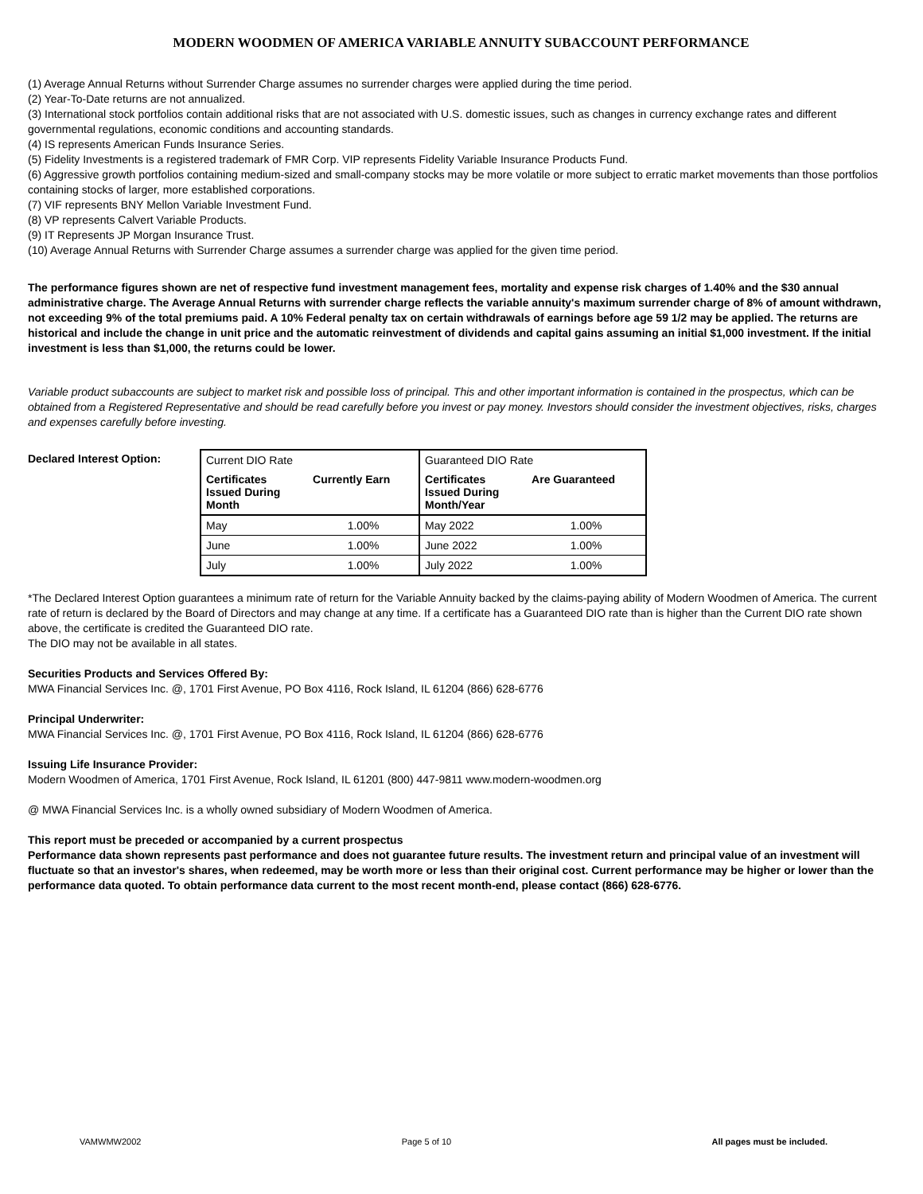MODERN WOODMEN OF AMERICA VARIABLE ANNUITY SUBACCOUNT PERFORMANCE
(1) Average Annual Returns without Surrender Charge assumes no surrender charges were applied during the time period.
(2) Year-To-Date returns are not annualized.
(3) International stock portfolios contain additional risks that are not associated with U.S. domestic issues, such as changes in currency exchange rates and different governmental regulations, economic conditions and accounting standards.
(4) IS represents American Funds Insurance Series.
(5) Fidelity Investments is a registered trademark of FMR Corp. VIP represents Fidelity Variable Insurance Products Fund.
(6) Aggressive growth portfolios containing medium-sized and small-company stocks may be more volatile or more subject to erratic market movements than those portfolios containing stocks of larger, more established corporations.
(7) VIF represents BNY Mellon Variable Investment Fund.
(8) VP represents Calvert Variable Products.
(9) IT Represents JP Morgan Insurance Trust.
(10) Average Annual Returns with Surrender Charge assumes a surrender charge was applied for the given time period.
The performance figures shown are net of respective fund investment management fees, mortality and expense risk charges of 1.40% and the $30 annual administrative charge. The Average Annual Returns with surrender charge reflects the variable annuity's maximum surrender charge of 8% of amount withdrawn, not exceeding 9% of the total premiums paid. A 10% Federal penalty tax on certain withdrawals of earnings before age 59 1/2 may be applied. The returns are historical and include the change in unit price and the automatic reinvestment of dividends and capital gains assuming an initial $1,000 investment. If the initial investment is less than $1,000, the returns could be lower.
Variable product subaccounts are subject to market risk and possible loss of principal. This and other important information is contained in the prospectus, which can be obtained from a Registered Representative and should be read carefully before you invest or pay money. Investors should consider the investment objectives, risks, charges and expenses carefully before investing.
Declared Interest Option:
| Current DIO Rate | | Guaranteed DIO Rate | |
| --- | --- | --- | --- |
| Certificates Issued During Month | Currently Earn | Certificates Issued During Month/Year | Are Guaranteed |
| May | 1.00% | May 2022 | 1.00% |
| June | 1.00% | June 2022 | 1.00% |
| July | 1.00% | July 2022 | 1.00% |
*The Declared Interest Option guarantees a minimum rate of return for the Variable Annuity backed by the claims-paying ability of Modern Woodmen of America. The current rate of return is declared by the Board of Directors and may change at any time. If a certificate has a Guaranteed DIO rate than is higher than the Current DIO rate shown above, the certificate is credited the Guaranteed DIO rate.
The DIO may not be available in all states.
Securities Products and Services Offered By:
MWA Financial Services Inc. @, 1701 First Avenue, PO Box 4116, Rock Island, IL 61204 (866) 628-6776
Principal Underwriter:
MWA Financial Services Inc. @, 1701 First Avenue, PO Box 4116, Rock Island, IL 61204 (866) 628-6776
Issuing Life Insurance Provider:
Modern Woodmen of America, 1701 First Avenue, Rock Island, IL 61201 (800) 447-9811 www.modern-woodmen.org
@ MWA Financial Services Inc. is a wholly owned subsidiary of Modern Woodmen of America.
This report must be preceded or accompanied by a current prospectus
Performance data shown represents past performance and does not guarantee future results. The investment return and principal value of an investment will fluctuate so that an investor's shares, when redeemed, may be worth more or less than their original cost. Current performance may be higher or lower than the performance data quoted. To obtain performance data current to the most recent month-end, please contact (866) 628-6776.
VAMWMW2002 Page 5 of 10 All pages must be included.